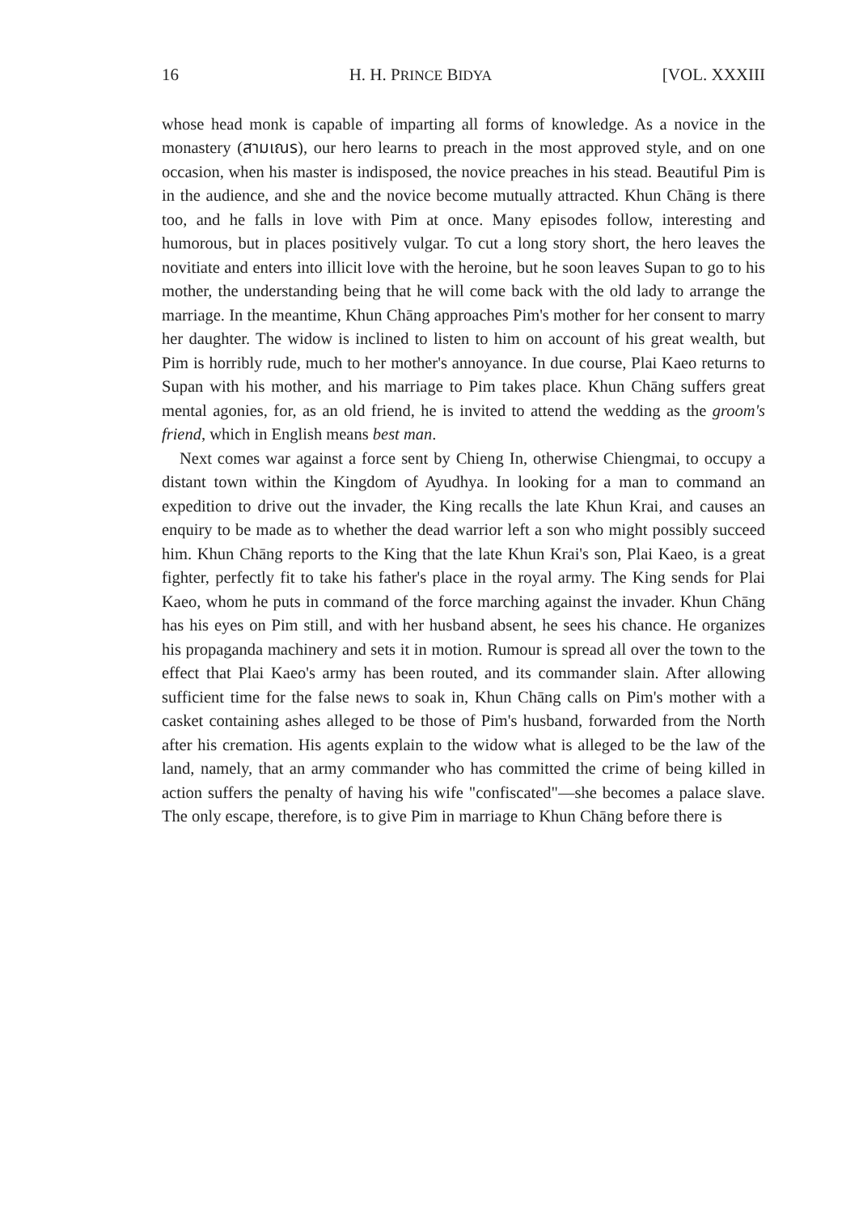16 H. H. PRINCE BIDYA [VOL. XXXIII
whose head monk is capable of imparting all forms of knowledge. As a novice in the monastery (สามเณร), our hero learns to preach in the most approved style, and on one occasion, when his master is indisposed, the novice preaches in his stead. Beautiful Pim is in the audience, and she and the novice become mutually attracted. Khun Chāng is there too, and he falls in love with Pim at once. Many episodes follow, interesting and humorous, but in places positively vulgar. To cut a long story short, the hero leaves the novitiate and enters into illicit love with the heroine, but he soon leaves Supan to go to his mother, the understanding being that he will come back with the old lady to arrange the marriage. In the meantime, Khun Chāng approaches Pim's mother for her consent to marry her daughter. The widow is inclined to listen to him on account of his great wealth, but Pim is horribly rude, much to her mother's annoyance. In due course, Plai Kaeo returns to Supan with his mother, and his marriage to Pim takes place. Khun Chāng suffers great mental agonies, for, as an old friend, he is invited to attend the wedding as the groom's friend, which in English means best man.
Next comes war against a force sent by Chieng In, otherwise Chiengmai, to occupy a distant town within the Kingdom of Ayudhya. In looking for a man to command an expedition to drive out the invader, the King recalls the late Khun Krai, and causes an enquiry to be made as to whether the dead warrior left a son who might possibly succeed him. Khun Chāng reports to the King that the late Khun Krai's son, Plai Kaeo, is a great fighter, perfectly fit to take his father's place in the royal army. The King sends for Plai Kaeo, whom he puts in command of the force marching against the invader. Khun Chāng has his eyes on Pim still, and with her husband absent, he sees his chance. He organizes his propaganda machinery and sets it in motion. Rumour is spread all over the town to the effect that Plai Kaeo's army has been routed, and its commander slain. After allowing sufficient time for the false news to soak in, Khun Chāng calls on Pim's mother with a casket containing ashes alleged to be those of Pim's husband, forwarded from the North after his cremation. His agents explain to the widow what is alleged to be the law of the land, namely, that an army commander who has committed the crime of being killed in action suffers the penalty of having his wife "confiscated"—she becomes a palace slave. The only escape, therefore, is to give Pim in marriage to Khun Chāng before there is